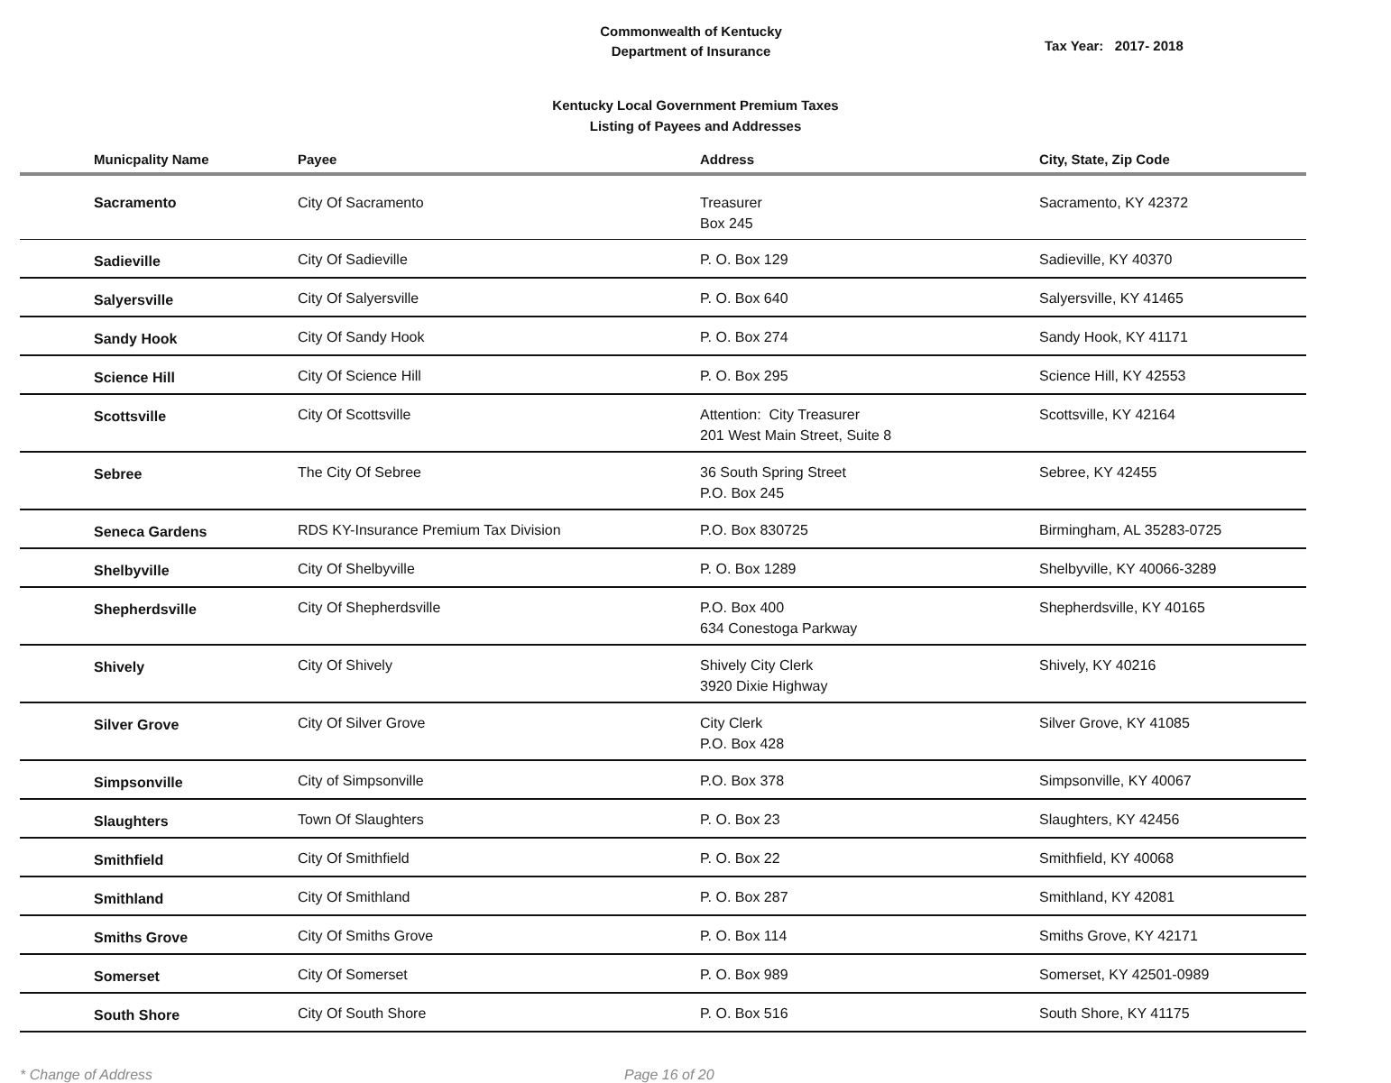Commonwealth of Kentucky
Department of Insurance
Tax Year: 2017- 2018
Kentucky Local Government Premium Taxes
Listing of Payees and Addresses
| Municpality Name | Payee | Address | City, State, Zip Code |
| --- | --- | --- | --- |
| Sacramento | City Of Sacramento | Treasurer Box 245 | Sacramento, KY 42372 |
| Sadieville | City Of Sadieville | P. O. Box 129 | Sadieville, KY 40370 |
| Salyersville | City Of Salyersville | P. O. Box 640 | Salyersville, KY 41465 |
| Sandy Hook | City Of Sandy Hook | P. O. Box 274 | Sandy Hook, KY 41171 |
| Science Hill | City Of Science Hill | P. O. Box 295 | Science Hill, KY 42553 |
| Scottsville | City Of Scottsville | Attention: City Treasurer 201 West Main Street, Suite 8 | Scottsville, KY 42164 |
| Sebree | The City Of Sebree | 36 South Spring Street P.O. Box 245 | Sebree, KY 42455 |
| Seneca Gardens | RDS KY-Insurance Premium Tax Division | P.O. Box 830725 | Birmingham, AL 35283-0725 |
| Shelbyville | City Of Shelbyville | P. O. Box 1289 | Shelbyville, KY 40066-3289 |
| Shepherdsville | City Of Shepherdsville | P.O. Box 400 634 Conestoga Parkway | Shepherdsville, KY 40165 |
| Shively | City Of Shively | Shively City Clerk 3920 Dixie Highway | Shively, KY 40216 |
| Silver Grove | City Of Silver Grove | City Clerk P.O. Box 428 | Silver Grove, KY 41085 |
| Simpsonville | City of Simpsonville | P.O. Box 378 | Simpsonville, KY 40067 |
| Slaughters | Town Of Slaughters | P. O. Box 23 | Slaughters, KY 42456 |
| Smithfield | City Of Smithfield | P. O. Box 22 | Smithfield, KY 40068 |
| Smithland | City Of Smithland | P. O. Box 287 | Smithland, KY 42081 |
| Smiths Grove | City Of Smiths Grove | P. O. Box 114 | Smiths Grove, KY 42171 |
| Somerset | City Of Somerset | P. O. Box 989 | Somerset, KY 42501-0989 |
| South Shore | City Of South Shore | P. O. Box 516 | South Shore, KY 41175 |
* Change of Address Page 16 of 20